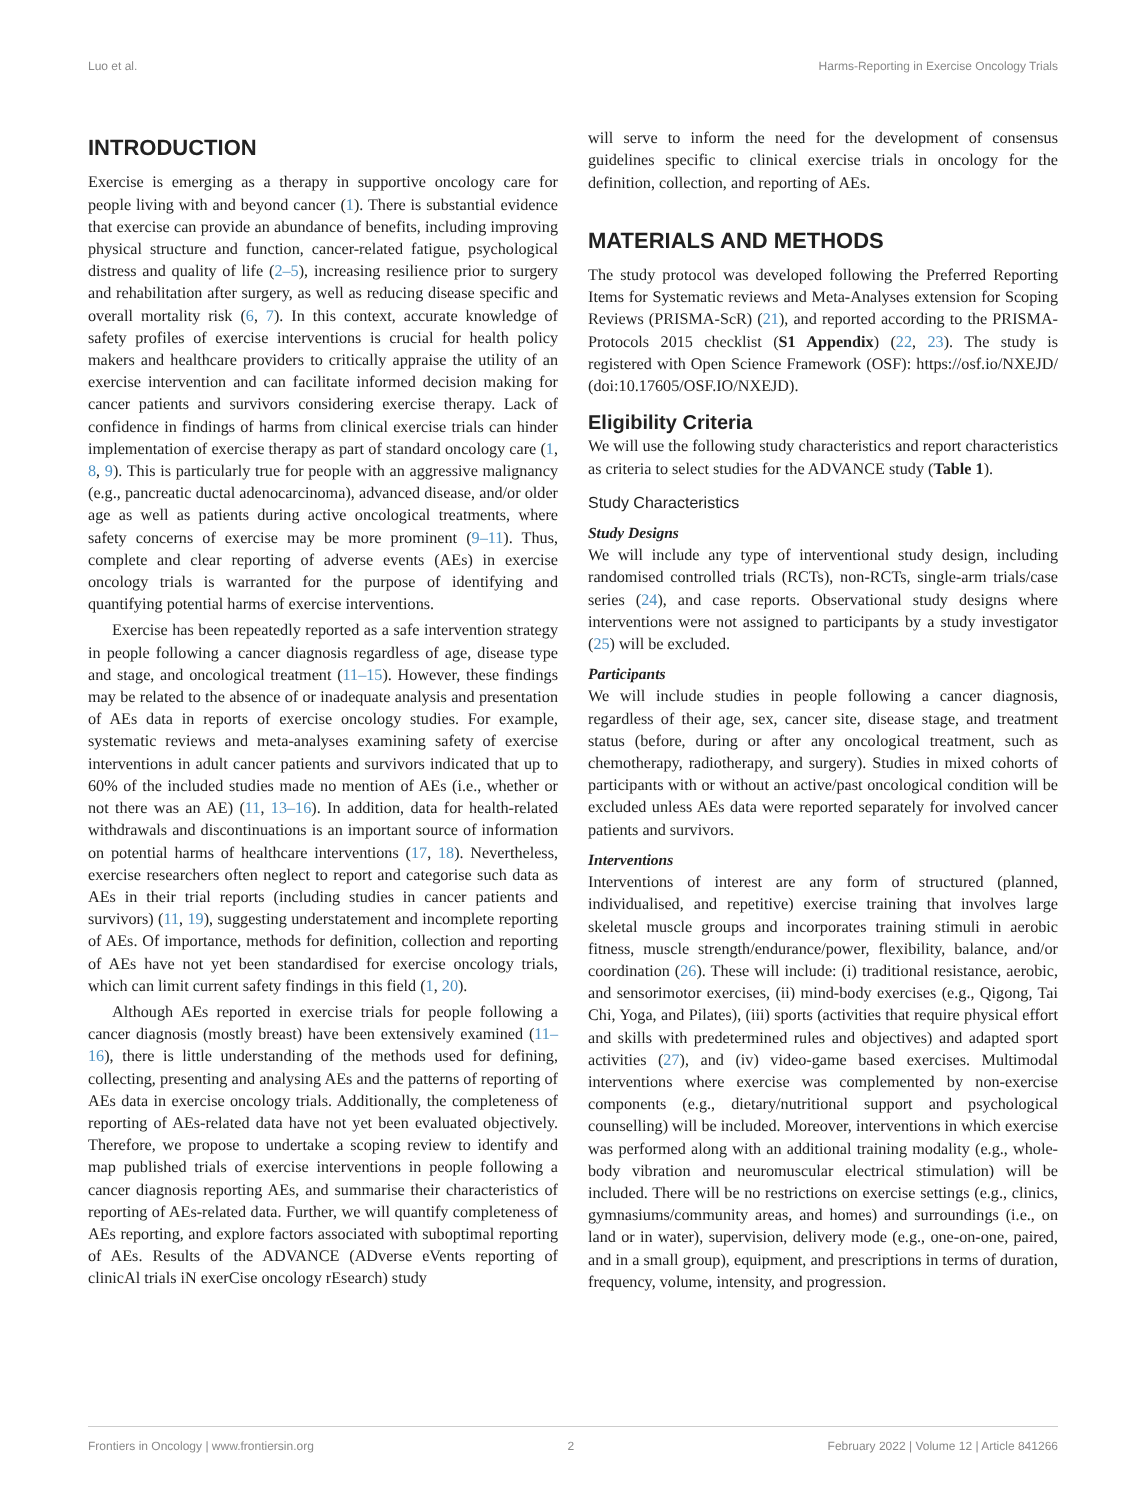Luo et al. Harms-Reporting in Exercise Oncology Trials
INTRODUCTION
Exercise is emerging as a therapy in supportive oncology care for people living with and beyond cancer (1). There is substantial evidence that exercise can provide an abundance of benefits, including improving physical structure and function, cancer-related fatigue, psychological distress and quality of life (2–5), increasing resilience prior to surgery and rehabilitation after surgery, as well as reducing disease specific and overall mortality risk (6, 7). In this context, accurate knowledge of safety profiles of exercise interventions is crucial for health policy makers and healthcare providers to critically appraise the utility of an exercise intervention and can facilitate informed decision making for cancer patients and survivors considering exercise therapy. Lack of confidence in findings of harms from clinical exercise trials can hinder implementation of exercise therapy as part of standard oncology care (1, 8, 9). This is particularly true for people with an aggressive malignancy (e.g., pancreatic ductal adenocarcinoma), advanced disease, and/or older age as well as patients during active oncological treatments, where safety concerns of exercise may be more prominent (9–11). Thus, complete and clear reporting of adverse events (AEs) in exercise oncology trials is warranted for the purpose of identifying and quantifying potential harms of exercise interventions.
Exercise has been repeatedly reported as a safe intervention strategy in people following a cancer diagnosis regardless of age, disease type and stage, and oncological treatment (11–15). However, these findings may be related to the absence of or inadequate analysis and presentation of AEs data in reports of exercise oncology studies. For example, systematic reviews and meta-analyses examining safety of exercise interventions in adult cancer patients and survivors indicated that up to 60% of the included studies made no mention of AEs (i.e., whether or not there was an AE) (11, 13–16). In addition, data for health-related withdrawals and discontinuations is an important source of information on potential harms of healthcare interventions (17, 18). Nevertheless, exercise researchers often neglect to report and categorise such data as AEs in their trial reports (including studies in cancer patients and survivors) (11, 19), suggesting understatement and incomplete reporting of AEs. Of importance, methods for definition, collection and reporting of AEs have not yet been standardised for exercise oncology trials, which can limit current safety findings in this field (1, 20).
Although AEs reported in exercise trials for people following a cancer diagnosis (mostly breast) have been extensively examined (11–16), there is little understanding of the methods used for defining, collecting, presenting and analysing AEs and the patterns of reporting of AEs data in exercise oncology trials. Additionally, the completeness of reporting of AEs-related data have not yet been evaluated objectively. Therefore, we propose to undertake a scoping review to identify and map published trials of exercise interventions in people following a cancer diagnosis reporting AEs, and summarise their characteristics of reporting of AEs-related data. Further, we will quantify completeness of AEs reporting, and explore factors associated with suboptimal reporting of AEs. Results of the ADVANCE (ADverse eVents reporting of clinicAl trials iN exerCise oncology rEsearch) study
will serve to inform the need for the development of consensus guidelines specific to clinical exercise trials in oncology for the definition, collection, and reporting of AEs.
MATERIALS AND METHODS
The study protocol was developed following the Preferred Reporting Items for Systematic reviews and Meta-Analyses extension for Scoping Reviews (PRISMA-ScR) (21), and reported according to the PRISMA-Protocols 2015 checklist (S1 Appendix) (22, 23). The study is registered with Open Science Framework (OSF): https://osf.io/NXEJD/ (doi:10.17605/OSF.IO/NXEJD).
Eligibility Criteria
We will use the following study characteristics and report characteristics as criteria to select studies for the ADVANCE study (Table 1).
Study Characteristics
Study Designs
We will include any type of interventional study design, including randomised controlled trials (RCTs), non-RCTs, single-arm trials/case series (24), and case reports. Observational study designs where interventions were not assigned to participants by a study investigator (25) will be excluded.
Participants
We will include studies in people following a cancer diagnosis, regardless of their age, sex, cancer site, disease stage, and treatment status (before, during or after any oncological treatment, such as chemotherapy, radiotherapy, and surgery). Studies in mixed cohorts of participants with or without an active/past oncological condition will be excluded unless AEs data were reported separately for involved cancer patients and survivors.
Interventions
Interventions of interest are any form of structured (planned, individualised, and repetitive) exercise training that involves large skeletal muscle groups and incorporates training stimuli in aerobic fitness, muscle strength/endurance/power, flexibility, balance, and/or coordination (26). These will include: (i) traditional resistance, aerobic, and sensorimotor exercises, (ii) mind-body exercises (e.g., Qigong, Tai Chi, Yoga, and Pilates), (iii) sports (activities that require physical effort and skills with predetermined rules and objectives) and adapted sport activities (27), and (iv) video-game based exercises. Multimodal interventions where exercise was complemented by non-exercise components (e.g., dietary/nutritional support and psychological counselling) will be included. Moreover, interventions in which exercise was performed along with an additional training modality (e.g., whole-body vibration and neuromuscular electrical stimulation) will be included. There will be no restrictions on exercise settings (e.g., clinics, gymnasiums/community areas, and homes) and surroundings (i.e., on land or in water), supervision, delivery mode (e.g., one-on-one, paired, and in a small group), equipment, and prescriptions in terms of duration, frequency, volume, intensity, and progression.
Frontiers in Oncology | www.frontiersin.org 2 February 2022 | Volume 12 | Article 841266